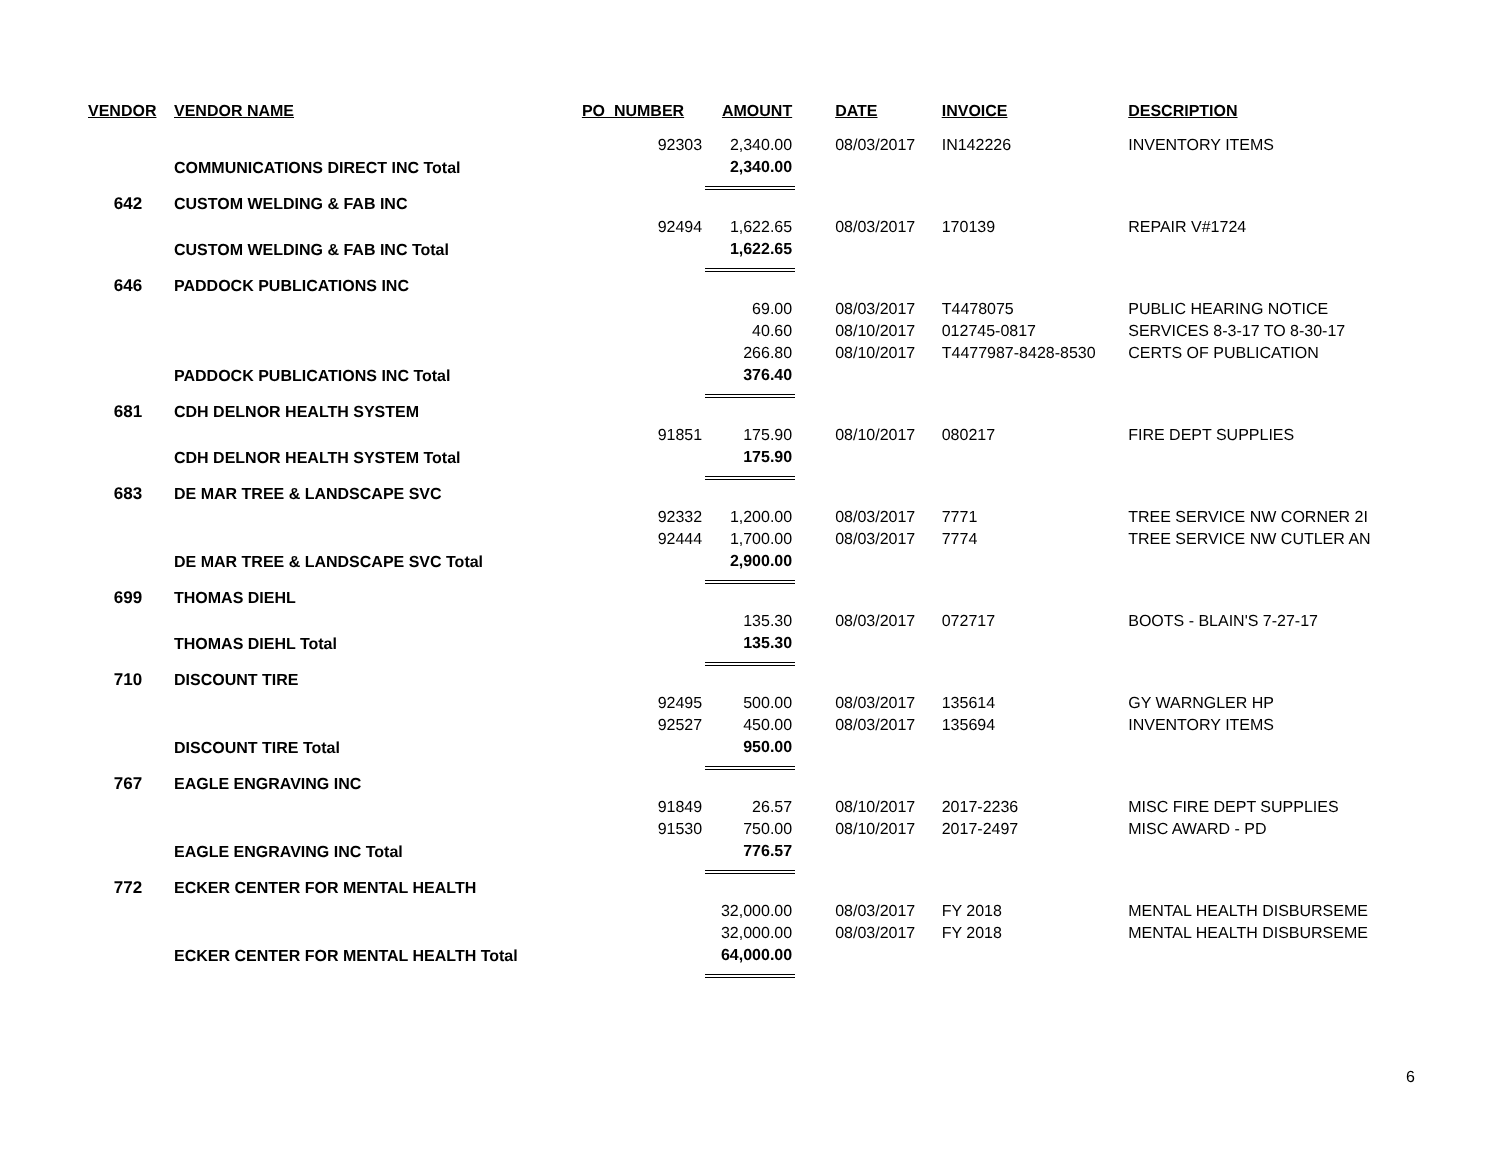| VENDOR | VENDOR NAME | PO_NUMBER | AMOUNT | DATE | INVOICE | DESCRIPTION |
| --- | --- | --- | --- | --- | --- | --- |
| | | 92303 | 2,340.00 | 08/03/2017 | IN142226 | INVENTORY ITEMS |
| | COMMUNICATIONS DIRECT INC Total | | 2,340.00 | | | |
| 642 | CUSTOM WELDING & FAB INC | | | | | |
| | | 92494 | 1,622.65 | 08/03/2017 | 170139 | REPAIR V#1724 |
| | CUSTOM WELDING & FAB INC Total | | 1,622.65 | | | |
| 646 | PADDOCK PUBLICATIONS INC | | | | | |
| | | | 69.00 | 08/03/2017 | T4478075 | PUBLIC HEARING NOTICE |
| | | | 40.60 | 08/10/2017 | 012745-0817 | SERVICES 8-3-17 TO 8-30-17 |
| | | | 266.80 | 08/10/2017 | T4477987-8428-8530 | CERTS OF PUBLICATION |
| | PADDOCK PUBLICATIONS INC Total | | 376.40 | | | |
| 681 | CDH DELNOR HEALTH SYSTEM | | | | | |
| | | 91851 | 175.90 | 08/10/2017 | 080217 | FIRE DEPT SUPPLIES |
| | CDH DELNOR HEALTH SYSTEM Total | | 175.90 | | | |
| 683 | DE MAR TREE & LANDSCAPE SVC | | | | | |
| | | 92332 | 1,200.00 | 08/03/2017 | 7771 | TREE SERVICE NW CORNER 2I |
| | | 92444 | 1,700.00 | 08/03/2017 | 7774 | TREE SERVICE NW CUTLER AN |
| | DE MAR TREE & LANDSCAPE SVC Total | | 2,900.00 | | | |
| 699 | THOMAS DIEHL | | | | | |
| | | | 135.30 | 08/03/2017 | 072717 | BOOTS - BLAIN'S 7-27-17 |
| | THOMAS DIEHL Total | | 135.30 | | | |
| 710 | DISCOUNT TIRE | | | | | |
| | | 92495 | 500.00 | 08/03/2017 | 135614 | GY WARNGLER HP |
| | | 92527 | 450.00 | 08/03/2017 | 135694 | INVENTORY ITEMS |
| | DISCOUNT TIRE Total | | 950.00 | | | |
| 767 | EAGLE ENGRAVING INC | | | | | |
| | | 91849 | 26.57 | 08/10/2017 | 2017-2236 | MISC FIRE DEPT SUPPLIES |
| | | 91530 | 750.00 | 08/10/2017 | 2017-2497 | MISC AWARD - PD |
| | EAGLE ENGRAVING INC Total | | 776.57 | | | |
| 772 | ECKER CENTER FOR MENTAL HEALTH | | | | | |
| | | | 32,000.00 | 08/03/2017 | FY 2018 | MENTAL HEALTH DISBURSEME |
| | | | 32,000.00 | 08/03/2017 | FY 2018 | MENTAL HEALTH DISBURSEME |
| | ECKER CENTER FOR MENTAL HEALTH Total | | 64,000.00 | | | |
6